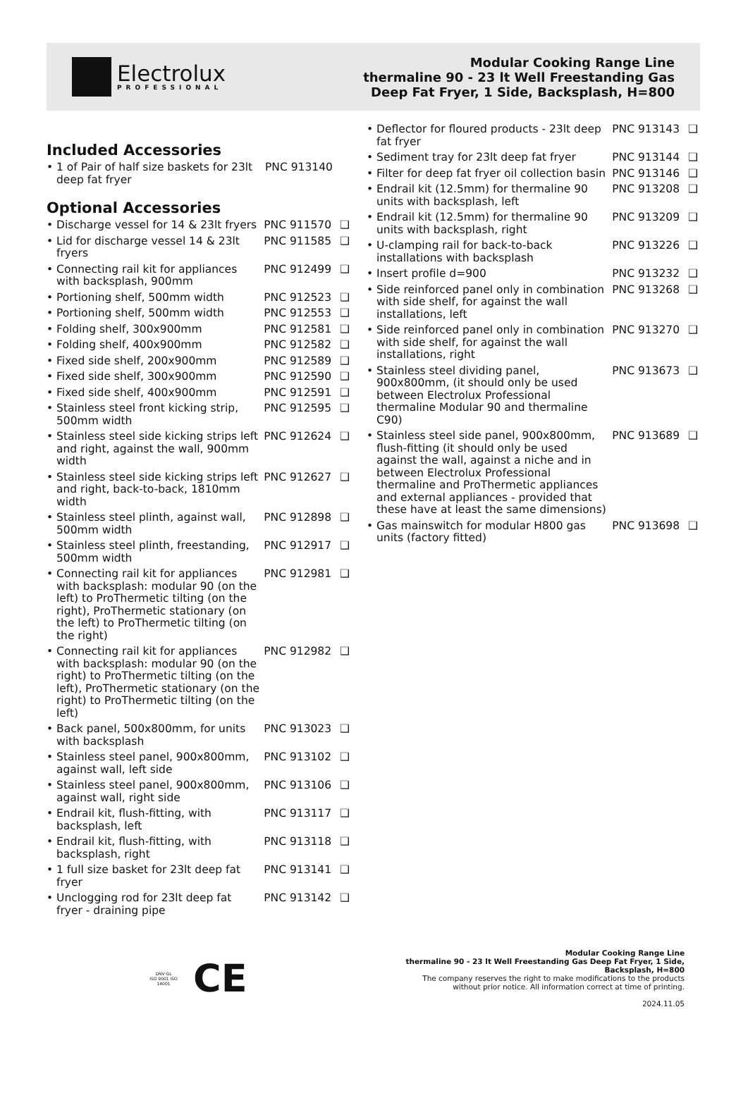Electrolux
PROFESSIONAL
Modular Cooking Range Line
thermaline 90 - 23 lt Well Freestanding Gas
Deep Fat Fryer, 1 Side, Backsplash, H=800
Included Accessories
| • 1 of Pair of half size baskets for 23lt deep fat fryer | PNC 913140 |
Optional Accessories
| • Discharge vessel for 14 & 23lt fryers | PNC 911570 | ❑ |
| • Lid for discharge vessel 14 & 23lt fryers | PNC 911585 | ❑ |
| • Connecting rail kit for appliances with backsplash, 900mm | PNC 912499 | ❑ |
| • Portioning shelf, 500mm width | PNC 912523 | ❑ |
| • Portioning shelf, 500mm width | PNC 912553 | ❑ |
| • Folding shelf, 300x900mm | PNC 912581 | ❑ |
| • Folding shelf, 400x900mm | PNC 912582 | ❑ |
| • Fixed side shelf, 200x900mm | PNC 912589 | ❑ |
| • Fixed side shelf, 300x900mm | PNC 912590 | ❑ |
| • Fixed side shelf, 400x900mm | PNC 912591 | ❑ |
| • Stainless steel front kicking strip, 500mm width | PNC 912595 | ❑ |
| • Stainless steel side kicking strips left and right, against the wall, 900mm width | PNC 912624 | ❑ |
| • Stainless steel side kicking strips left and right, back-to-back, 1810mm width | PNC 912627 | ❑ |
| • Stainless steel plinth, against wall, 500mm width | PNC 912898 | ❑ |
| • Stainless steel plinth, freestanding, 500mm width | PNC 912917 | ❑ |
| • Connecting rail kit for appliances with backsplash: modular 90 (on the left) to ProThermetic tilting (on the right), ProThermetic stationary (on the left) to ProThermetic tilting (on the right) | PNC 912981 | ❑ |
| • Connecting rail kit for appliances with backsplash: modular 90 (on the right) to ProThermetic tilting (on the left), ProThermetic stationary (on the right) to ProThermetic tilting (on the left) | PNC 912982 | ❑ |
| • Back panel, 500x800mm, for units with backsplash | PNC 913023 | ❑ |
| • Stainless steel panel, 900x800mm, against wall, left side | PNC 913102 | ❑ |
| • Stainless steel panel, 900x800mm, against wall, right side | PNC 913106 | ❑ |
| • Endrail kit, flush-fitting, with backsplash, left | PNC 913117 | ❑ |
| • Endrail kit, flush-fitting, with backsplash, right | PNC 913118 | ❑ |
| • 1 full size basket for 23lt deep fat fryer | PNC 913141 | ❑ |
| • Unclogging rod for 23lt deep fat fryer - draining pipe | PNC 913142 | ❑ |
| • Deflector for floured products - 23lt deep fat fryer | PNC 913143 | ❑ |
| • Sediment tray for 23lt deep fat fryer | PNC 913144 | ❑ |
| • Filter for deep fat fryer oil collection basin | PNC 913146 | ❑ |
| • Endrail kit (12.5mm) for thermaline 90 units with backsplash, left | PNC 913208 | ❑ |
| • Endrail kit (12.5mm) for thermaline 90 units with backsplash, right | PNC 913209 | ❑ |
| • U-clamping rail for back-to-back installations with backsplash | PNC 913226 | ❑ |
| • Insert profile d=900 | PNC 913232 | ❑ |
| • Side reinforced panel only in combination with side shelf, for against the wall installations, left | PNC 913268 | ❑ |
| • Side reinforced panel only in combination with side shelf, for against the wall installations, right | PNC 913270 | ❑ |
| • Stainless steel dividing panel, 900x800mm, (it should only be used between Electrolux Professional thermaline Modular 90 and thermaline C90) | PNC 913673 | ❑ |
| • Stainless steel side panel, 900x800mm, flush-fitting (it should only be used against the wall, against a niche and in between Electrolux Professional thermaline and ProThermetic appliances and external appliances - provided that these have at least the same dimensions) | PNC 913689 | ❑ |
| • Gas mainswitch for modular H800 gas units (factory fitted) | PNC 913698 | ❑ |
DNV·GL
ISO 9001 ISO 14001
CE
Modular Cooking Range Line
thermaline 90 - 23 lt Well Freestanding Gas Deep Fat Fryer, 1 Side,
Backsplash, H=800
The company reserves the right to make modifications to the products
without prior notice. All information correct at time of printing.
2024.11.05